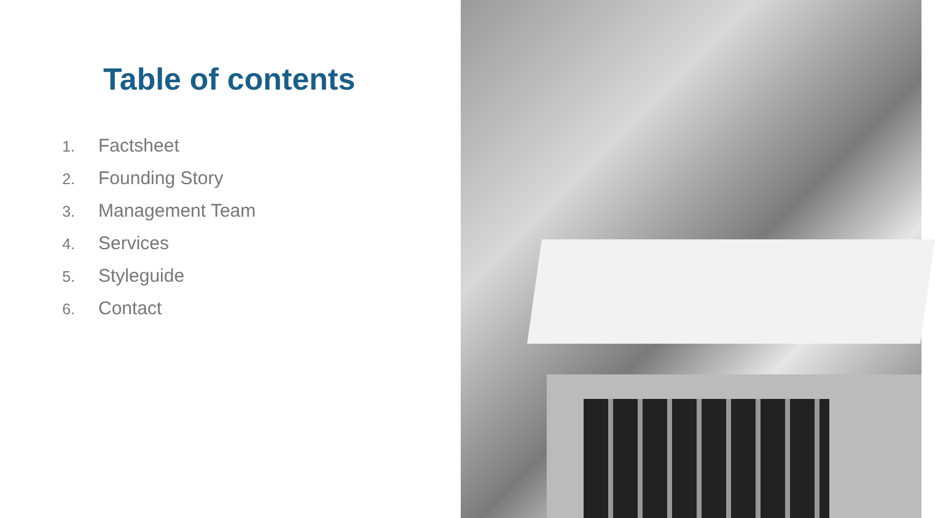Table of contents
1. Factsheet
2. Founding Story
3. Management Team
4. Services
5. Styleguide
6. Contact